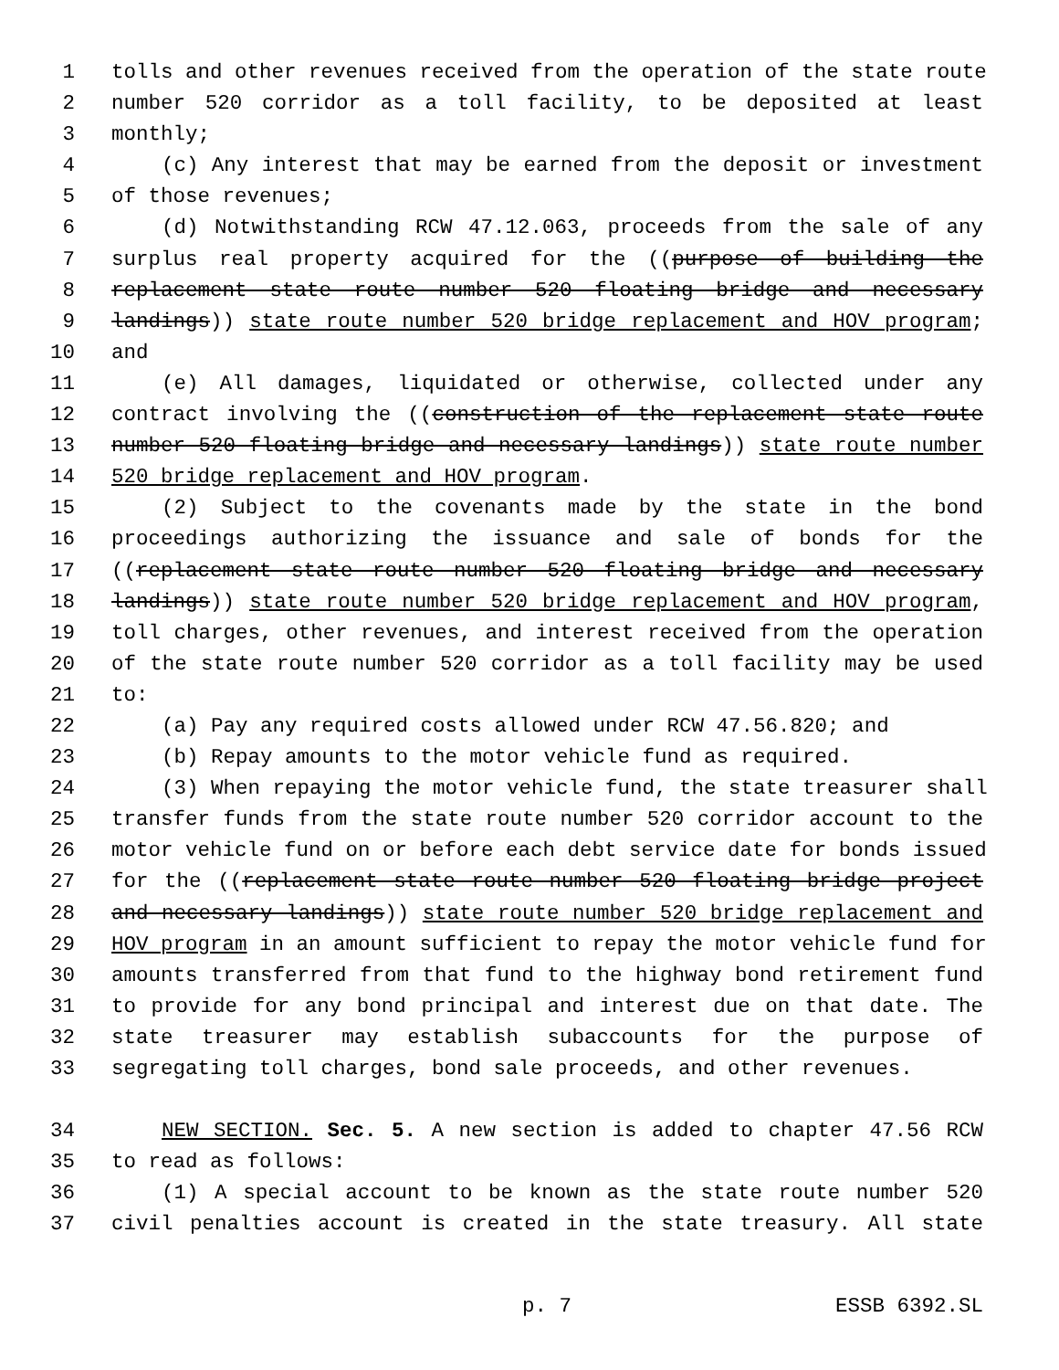1 tolls and other revenues received from the operation of the state route
2 number 520 corridor as a toll facility, to be deposited at least
3 monthly;
4 (c) Any interest that may be earned from the deposit or investment
5 of those revenues;
6 (d) Notwithstanding RCW 47.12.063, proceeds from the sale of any
7 surplus real property acquired for the ((purpose of building the
8 replacement state route number 520 floating bridge and necessary
9 landings)) state route number 520 bridge replacement and HOV program;
10 and
11 (e) All damages, liquidated or otherwise, collected under any
12 contract involving the ((construction of the replacement state route
13 number 520 floating bridge and necessary landings)) state route number
14 520 bridge replacement and HOV program.
15 (2) Subject to the covenants made by the state in the bond
16 proceedings authorizing the issuance and sale of bonds for the
17 ((replacement state route number 520 floating bridge and necessary
18 landings)) state route number 520 bridge replacement and HOV program,
19 toll charges, other revenues, and interest received from the operation
20 of the state route number 520 corridor as a toll facility may be used
21 to:
22 (a) Pay any required costs allowed under RCW 47.56.820; and
23 (b) Repay amounts to the motor vehicle fund as required.
24 (3) When repaying the motor vehicle fund, the state treasurer shall
25 transfer funds from the state route number 520 corridor account to the
26 motor vehicle fund on or before each debt service date for bonds issued
27 for the ((replacement state route number 520 floating bridge project
28 and necessary landings)) state route number 520 bridge replacement and
29 HOV program in an amount sufficient to repay the motor vehicle fund for
30 amounts transferred from that fund to the highway bond retirement fund
31 to provide for any bond principal and interest due on that date. The
32 state treasurer may establish subaccounts for the purpose of
33 segregating toll charges, bond sale proceeds, and other revenues.
34 NEW SECTION. Sec. 5. A new section is added to chapter 47.56 RCW
35 to read as follows:
36 (1) A special account to be known as the state route number 520
37 civil penalties account is created in the state treasury. All state
p. 7 ESSB 6392.SL